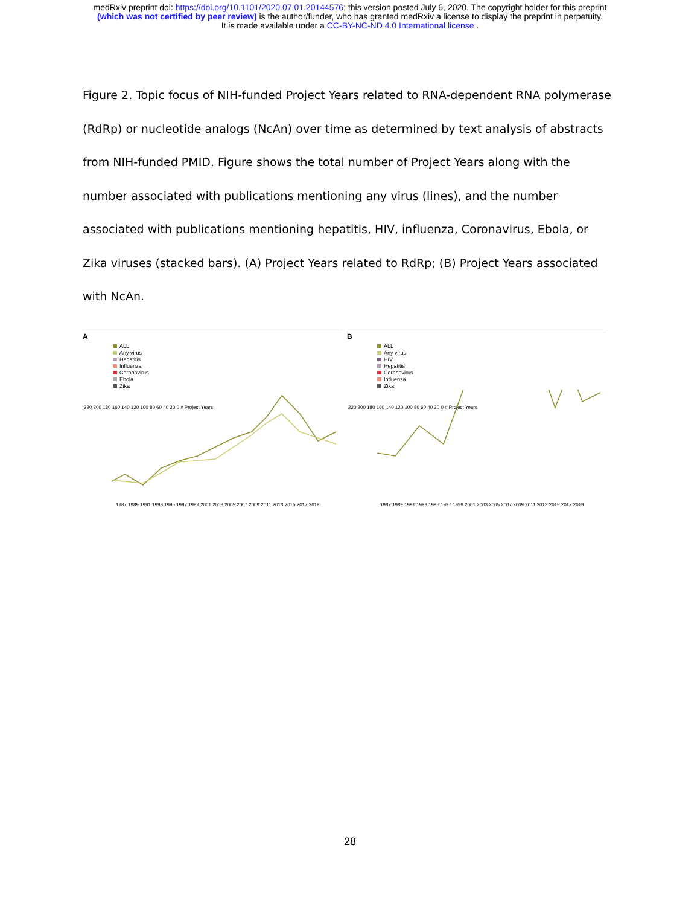medRxiv preprint doi: https://doi.org/10.1101/2020.07.01.20144576; this version posted July 6, 2020. The copyright holder for this preprint
(which was not certified by peer review) is the author/funder, who has granted medRxiv a license to display the preprint in perpetuity.
It is made available under a CC-BY-NC-ND 4.0 International license .
Figure 2. Topic focus of NIH-funded Project Years related to RNA-dependent RNA polymerase (RdRp) or nucleotide analogs (NcAn) over time as determined by text analysis of abstracts from NIH-funded PMID. Figure shows the total number of Project Years along with the number associated with publications mentioning any virus (lines), and the number associated with publications mentioning hepatitis, HIV, influenza, Coronavirus, Ebola, or Zika viruses (stacked bars). (A) Project Years related to RdRp; (B) Project Years associated with NcAn.
A
ALL
Any virus
Hepatitis
Influenza
Coronavirus
Ebola
Zika
1987 1989 1991 1993 1995 1997 1999 2001 2003 2005 2007 2009 2011 2013 2015 2017 2019
220 200 180 160 140 120 100 80 60 40 20 0 # Project Years
B
ALL
Any virus
HIV
Hepatitis
Coronavirus
Influenza
Zika
1987 1989 1991 1993 1995 1997 1999 2001 2003 2005 2007 2009 2011 2013 2015 2017 2019
220 200 180 160 140 120 100 80 60 40 20 0 # Project Years
28